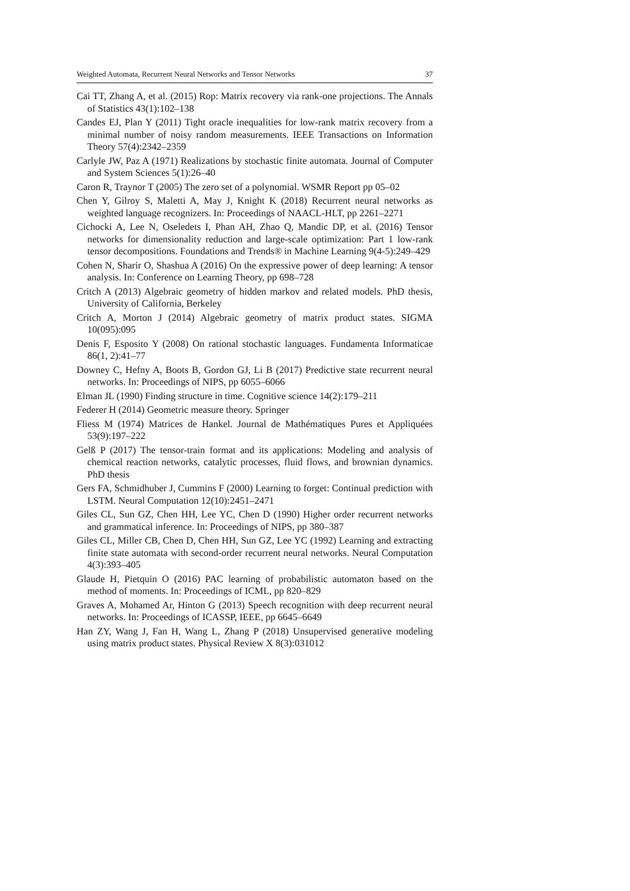Weighted Automata, Recurrent Neural Networks and Tensor Networks 37
Cai TT, Zhang A, et al. (2015) Rop: Matrix recovery via rank-one projections. The Annals of Statistics 43(1):102–138
Candes EJ, Plan Y (2011) Tight oracle inequalities for low-rank matrix recovery from a minimal number of noisy random measurements. IEEE Transactions on Information Theory 57(4):2342–2359
Carlyle JW, Paz A (1971) Realizations by stochastic finite automata. Journal of Computer and System Sciences 5(1):26–40
Caron R, Traynor T (2005) The zero set of a polynomial. WSMR Report pp 05–02
Chen Y, Gilroy S, Maletti A, May J, Knight K (2018) Recurrent neural networks as weighted language recognizers. In: Proceedings of NAACL-HLT, pp 2261–2271
Cichocki A, Lee N, Oseledets I, Phan AH, Zhao Q, Mandic DP, et al. (2016) Tensor networks for dimensionality reduction and large-scale optimization: Part 1 low-rank tensor decompositions. Foundations and Trends® in Machine Learning 9(4-5):249–429
Cohen N, Sharir O, Shashua A (2016) On the expressive power of deep learning: A tensor analysis. In: Conference on Learning Theory, pp 698–728
Critch A (2013) Algebraic geometry of hidden markov and related models. PhD thesis, University of California, Berkeley
Critch A, Morton J (2014) Algebraic geometry of matrix product states. SIGMA 10(095):095
Denis F, Esposito Y (2008) On rational stochastic languages. Fundamenta Informaticae 86(1, 2):41–77
Downey C, Hefny A, Boots B, Gordon GJ, Li B (2017) Predictive state recurrent neural networks. In: Proceedings of NIPS, pp 6055–6066
Elman JL (1990) Finding structure in time. Cognitive science 14(2):179–211
Federer H (2014) Geometric measure theory. Springer
Fliess M (1974) Matrices de Hankel. Journal de Mathématiques Pures et Appliquées 53(9):197–222
Gelß P (2017) The tensor-train format and its applications: Modeling and analysis of chemical reaction networks, catalytic processes, fluid flows, and brownian dynamics. PhD thesis
Gers FA, Schmidhuber J, Cummins F (2000) Learning to forget: Continual prediction with LSTM. Neural Computation 12(10):2451–2471
Giles CL, Sun GZ, Chen HH, Lee YC, Chen D (1990) Higher order recurrent networks and grammatical inference. In: Proceedings of NIPS, pp 380–387
Giles CL, Miller CB, Chen D, Chen HH, Sun GZ, Lee YC (1992) Learning and extracting finite state automata with second-order recurrent neural networks. Neural Computation 4(3):393–405
Glaude H, Pietquin O (2016) PAC learning of probabilistic automaton based on the method of moments. In: Proceedings of ICML, pp 820–829
Graves A, Mohamed Ar, Hinton G (2013) Speech recognition with deep recurrent neural networks. In: Proceedings of ICASSP, IEEE, pp 6645–6649
Han ZY, Wang J, Fan H, Wang L, Zhang P (2018) Unsupervised generative modeling using matrix product states. Physical Review X 8(3):031012